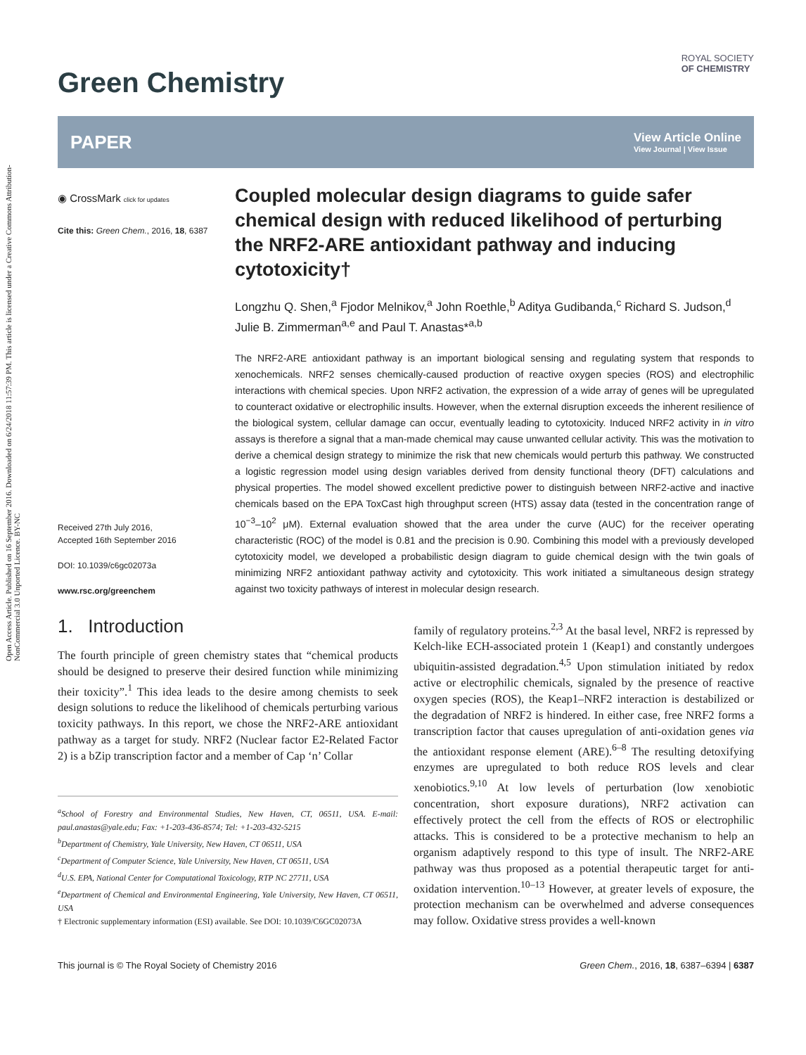Open Access Article. Published on 16 September 2016. Downloaded on 6/24/2018 11:57:39 PM. This article is licensed under a Creative Commons Attribution-NonCommercial 3.0 Unported Licence. BY-NC
Green Chemistry
ROYAL SOCIETY
OF CHEMISTRY
PAPER
View Article Online
View Journal | View Issue
◉ CrossMark click for updates
Cite this: Green Chem., 2016, 18, 6387
Received 27th July 2016,
Accepted 16th September 2016
DOI: 10.1039/c6gc02073a
www.rsc.org/greenchem
Coupled molecular design diagrams to guide safer chemical design with reduced likelihood of perturbing the NRF2-ARE antioxidant pathway and inducing cytotoxicity†
Longzhu Q. Shen,<sup>a</sup> Fjodor Melnikov,<sup>a</sup> John Roethle,<sup>b</sup> Aditya Gudibanda,<sup>c</sup> Richard S. Judson,<sup>d</sup> Julie B. Zimmerman<sup>a,e</sup> and Paul T. Anastas*<sup>a,b</sup>
The NRF2-ARE antioxidant pathway is an important biological sensing and regulating system that responds to xenochemicals. NRF2 senses chemically-caused production of reactive oxygen species (ROS) and electrophilic interactions with chemical species. Upon NRF2 activation, the expression of a wide array of genes will be upregulated to counteract oxidative or electrophilic insults. However, when the external disruption exceeds the inherent resilience of the biological system, cellular damage can occur, eventually leading to cytotoxicity. Induced NRF2 activity in in vitro assays is therefore a signal that a man-made chemical may cause unwanted cellular activity. This was the motivation to derive a chemical design strategy to minimize the risk that new chemicals would perturb this pathway. We constructed a logistic regression model using design variables derived from density functional theory (DFT) calculations and physical properties. The model showed excellent predictive power to distinguish between NRF2-active and inactive chemicals based on the EPA ToxCast high throughput screen (HTS) assay data (tested in the concentration range of 10<sup>−3</sup>–10<sup>2</sup> μM). External evaluation showed that the area under the curve (AUC) for the receiver operating characteristic (ROC) of the model is 0.81 and the precision is 0.90. Combining this model with a previously developed cytotoxicity model, we developed a probabilistic design diagram to guide chemical design with the twin goals of minimizing NRF2 antioxidant pathway activity and cytotoxicity. This work initiated a simultaneous design strategy against two toxicity pathways of interest in molecular design research.
1. Introduction
The fourth principle of green chemistry states that “chemical products should be designed to preserve their desired function while minimizing their toxicity”.<sup>1</sup> This idea leads to the desire among chemists to seek design solutions to reduce the likelihood of chemicals perturbing various toxicity pathways. In this report, we chose the NRF2-ARE antioxidant pathway as a target for study. NRF2 (Nuclear factor E2-Related Factor 2) is a bZip transcription factor and a member of Cap ‘n’ Collar
<sup>a</sup> School of Forestry and Environmental Studies, New Haven, CT, 06511, USA. E-mail: paul.anastas@yale.edu; Fax: +1-203-436-8574; Tel: +1-203-432-5215
<sup>b</sup> Department of Chemistry, Yale University, New Haven, CT 06511, USA
<sup>c</sup> Department of Computer Science, Yale University, New Haven, CT 06511, USA
<sup>d</sup> U.S. EPA, National Center for Computational Toxicology, RTP NC 27711, USA
<sup>e</sup> Department of Chemical and Environmental Engineering, Yale University, New Haven, CT 06511, USA
† Electronic supplementary information (ESI) available. See DOI: 10.1039/C6GC02073A
family of regulatory proteins.<sup>2,3</sup> At the basal level, NRF2 is repressed by Kelch-like ECH-associated protein 1 (Keap1) and constantly undergoes ubiquitin-assisted degradation.<sup>4,5</sup> Upon stimulation initiated by redox active or electrophilic chemicals, signaled by the presence of reactive oxygen species (ROS), the Keap1–NRF2 interaction is destabilized or the degradation of NRF2 is hindered. In either case, free NRF2 forms a transcription factor that causes upregulation of anti-oxidation genes via the antioxidant response element (ARE).<sup>6–8</sup> The resulting detoxifying enzymes are upregulated to both reduce ROS levels and clear xenobiotics.<sup>9,10</sup> At low levels of perturbation (low xenobiotic concentration, short exposure durations), NRF2 activation can effectively protect the cell from the effects of ROS or electrophilic attacks. This is considered to be a protective mechanism to help an organism adaptively respond to this type of insult. The NRF2-ARE pathway was thus proposed as a potential therapeutic target for anti-oxidation intervention.<sup>10–13</sup> However, at greater levels of exposure, the protection mechanism can be overwhelmed and adverse consequences may follow. Oxidative stress provides a well-known
This journal is © The Royal Society of Chemistry 2016 Green Chem., 2016, 18, 6387–6394 | 6387